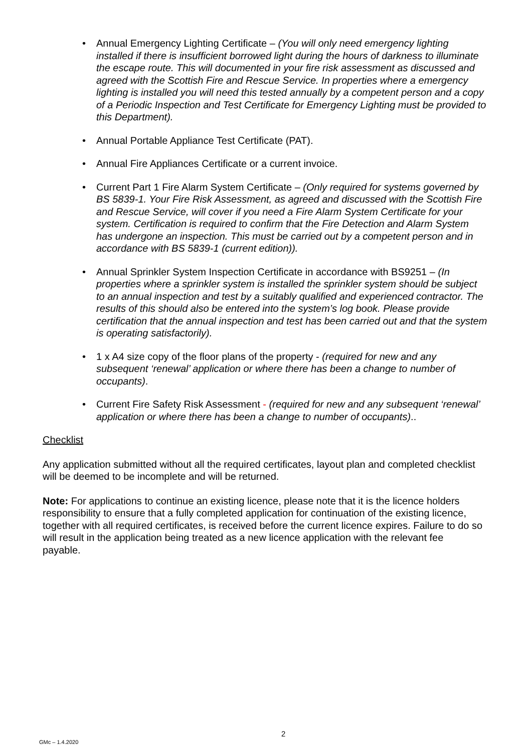• Annual Emergency Lighting Certificate – (You will only need emergency lighting installed if there is insufficient borrowed light during the hours of darkness to illuminate the escape route. This will documented in your fire risk assessment as discussed and agreed with the Scottish Fire and Rescue Service. In properties where a emergency lighting is installed you will need this tested annually by a competent person and a copy of a Periodic Inspection and Test Certificate for Emergency Lighting must be provided to this Department).
• Annual Portable Appliance Test Certificate (PAT).
• Annual Fire Appliances Certificate or a current invoice.
• Current Part 1 Fire Alarm System Certificate – (Only required for systems governed by BS 5839-1. Your Fire Risk Assessment, as agreed and discussed with the Scottish Fire and Rescue Service, will cover if you need a Fire Alarm System Certificate for your system. Certification is required to confirm that the Fire Detection and Alarm System has undergone an inspection. This must be carried out by a competent person and in accordance with BS 5839-1 (current edition)).
• Annual Sprinkler System Inspection Certificate in accordance with BS9251 – (In properties where a sprinkler system is installed the sprinkler system should be subject to an annual inspection and test by a suitably qualified and experienced contractor. The results of this should also be entered into the system’s log book. Please provide certification that the annual inspection and test has been carried out and that the system is operating satisfactorily).
• 1 x A4 size copy of the floor plans of the property - (required for new and any subsequent ‘renewal’ application or where there has been a change to number of occupants).
• Current Fire Safety Risk Assessment - (required for new and any subsequent ‘renewal’ application or where there has been a change to number of occupants)..
Checklist
Any application submitted without all the required certificates, layout plan and completed checklist will be deemed to be incomplete and will be returned.
Note: For applications to continue an existing licence, please note that it is the licence holders responsibility to ensure that a fully completed application for continuation of the existing licence, together with all required certificates, is received before the current licence expires. Failure to do so will result in the application being treated as a new licence application with the relevant fee payable.
GMc – 1.4.2020
2